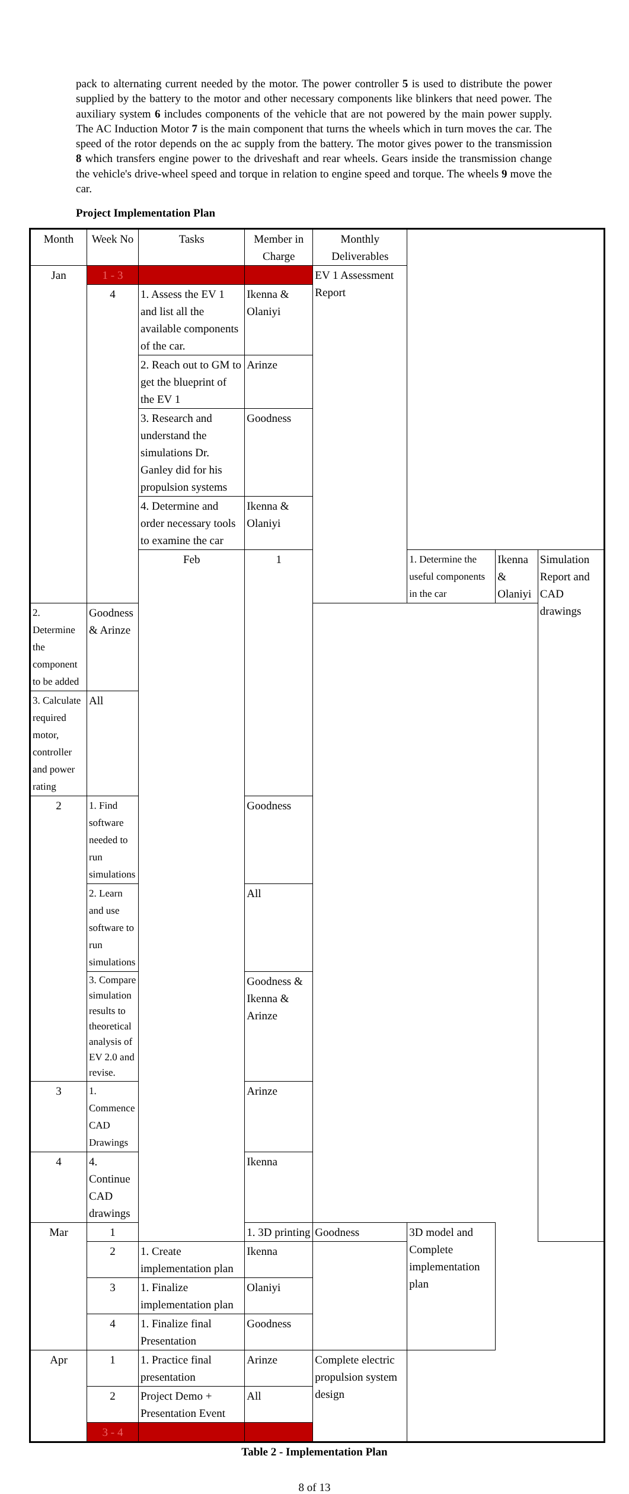pack to alternating current needed by the motor. The power controller 5 is used to distribute the power supplied by the battery to the motor and other necessary components like blinkers that need power. The auxiliary system 6 includes components of the vehicle that are not powered by the main power supply. The AC Induction Motor 7 is the main component that turns the wheels which in turn moves the car. The speed of the rotor depends on the ac supply from the battery. The motor gives power to the transmission 8 which transfers engine power to the driveshaft and rear wheels. Gears inside the transmission change the vehicle's drive-wheel speed and torque in relation to engine speed and torque. The wheels 9 move the car.
Project Implementation Plan
| Month | Week No | Tasks | Member in Charge | Monthly Deliverables | | | |
| Jan | 1 - 3 | | | EV 1 Assessment Report | | | |
| | 4 | 1. Assess the EV 1 and list all the available components of the car. | Ikenna & Olaniyi | | | | |
| | | 2. Reach out to GM to get the blueprint of the EV 1 | Arinze | | | | |
| | | 3. Research and understand the simulations Dr. Ganley did for his propulsion systems | Goodness | | | | |
| | | 4. Determine and order necessary tools to examine the car | Ikenna & Olaniyi | | | | |
| | | Feb | 1 | | 1. Determine the useful components in the car | Ikenna & Olaniyi | Simulation Report and CAD drawings |
| 2. Determine the component to be added | Goodness & Arinze | | | | | | |
| 3. Calculate required motor, controller and power rating | All | | | | | | |
| 2 | 1. Find software needed to run simulations | | Goodness | | | | |
| | 2. Learn and use software to run simulations | | All | | | | |
| | 3. Compare simulation results to theoretical analysis of EV 2.0 and revise. | | Goodness & Ikenna & Arinze | | | | |
| 3 | 1. Commence CAD Drawings | | Arinze | | | | |
| 4 | 4. Continue CAD drawings | | Ikenna | | | | |
| Mar | 1 | | 1. 3D printing | Goodness | 3D model and Complete implementation plan | | |
| | 2 | 1. Create implementation plan | Ikenna | | | | |
| | 3 | 1. Finalize implementation plan | Olaniyi | | | | |
| | 4 | 1. Finalize final Presentation | Goodness | | | | |
| Apr | 1 | 1. Practice final presentation | Arinze | Complete electric propulsion system design | | | |
| | 2 | Project Demo + Presentation Event | All | | | | |
| | 3 - 4 | | | | | | |
Table 2 - Implementation Plan
8 of 13